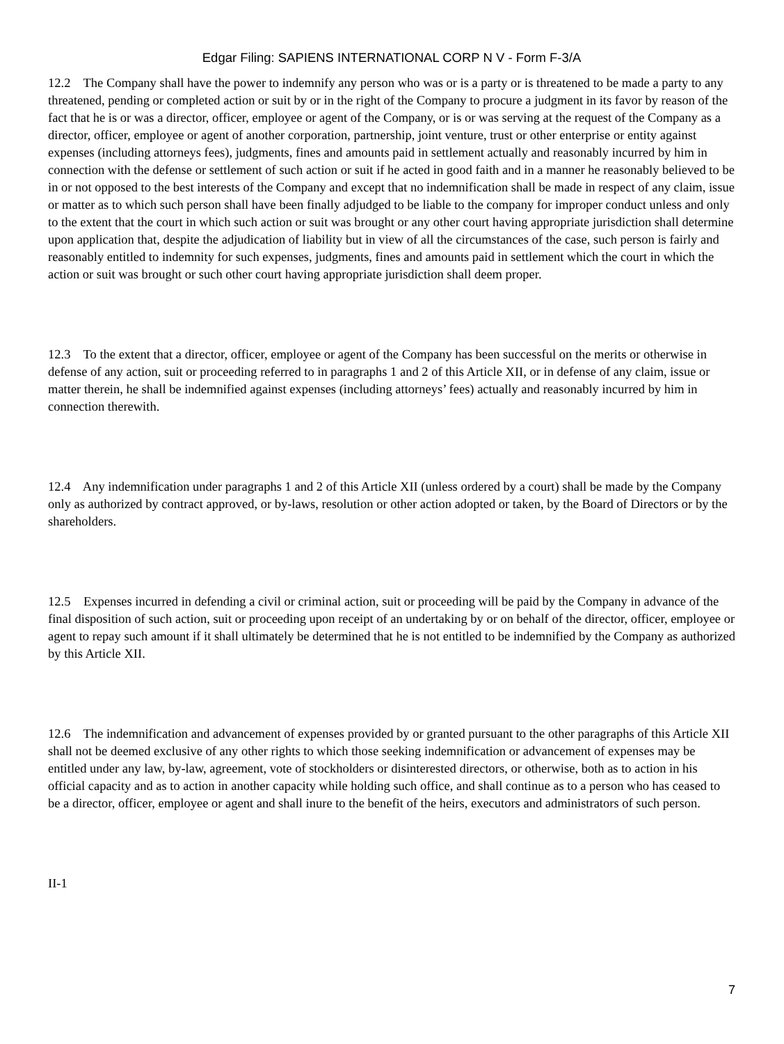Edgar Filing: SAPIENS INTERNATIONAL CORP N V - Form F-3/A
12.2 The Company shall have the power to indemnify any person who was or is a party or is threatened to be made a party to any threatened, pending or completed action or suit by or in the right of the Company to procure a judgment in its favor by reason of the fact that he is or was a director, officer, employee or agent of the Company, or is or was serving at the request of the Company as a director, officer, employee or agent of another corporation, partnership, joint venture, trust or other enterprise or entity against expenses (including attorneys fees), judgments, fines and amounts paid in settlement actually and reasonably incurred by him in connection with the defense or settlement of such action or suit if he acted in good faith and in a manner he reasonably believed to be in or not opposed to the best interests of the Company and except that no indemnification shall be made in respect of any claim, issue or matter as to which such person shall have been finally adjudged to be liable to the company for improper conduct unless and only to the extent that the court in which such action or suit was brought or any other court having appropriate jurisdiction shall determine upon application that, despite the adjudication of liability but in view of all the circumstances of the case, such person is fairly and reasonably entitled to indemnity for such expenses, judgments, fines and amounts paid in settlement which the court in which the action or suit was brought or such other court having appropriate jurisdiction shall deem proper.
12.3 To the extent that a director, officer, employee or agent of the Company has been successful on the merits or otherwise in defense of any action, suit or proceeding referred to in paragraphs 1 and 2 of this Article XII, or in defense of any claim, issue or matter therein, he shall be indemnified against expenses (including attorneys’ fees) actually and reasonably incurred by him in connection therewith.
12.4 Any indemnification under paragraphs 1 and 2 of this Article XII (unless ordered by a court) shall be made by the Company only as authorized by contract approved, or by-laws, resolution or other action adopted or taken, by the Board of Directors or by the shareholders.
12.5 Expenses incurred in defending a civil or criminal action, suit or proceeding will be paid by the Company in advance of the final disposition of such action, suit or proceeding upon receipt of an undertaking by or on behalf of the director, officer, employee or agent to repay such amount if it shall ultimately be determined that he is not entitled to be indemnified by the Company as authorized by this Article XII.
12.6 The indemnification and advancement of expenses provided by or granted pursuant to the other paragraphs of this Article XII shall not be deemed exclusive of any other rights to which those seeking indemnification or advancement of expenses may be entitled under any law, by-law, agreement, vote of stockholders or disinterested directors, or otherwise, both as to action in his official capacity and as to action in another capacity while holding such office, and shall continue as to a person who has ceased to be a director, officer, employee or agent and shall inure to the benefit of the heirs, executors and administrators of such person.
II-1
7